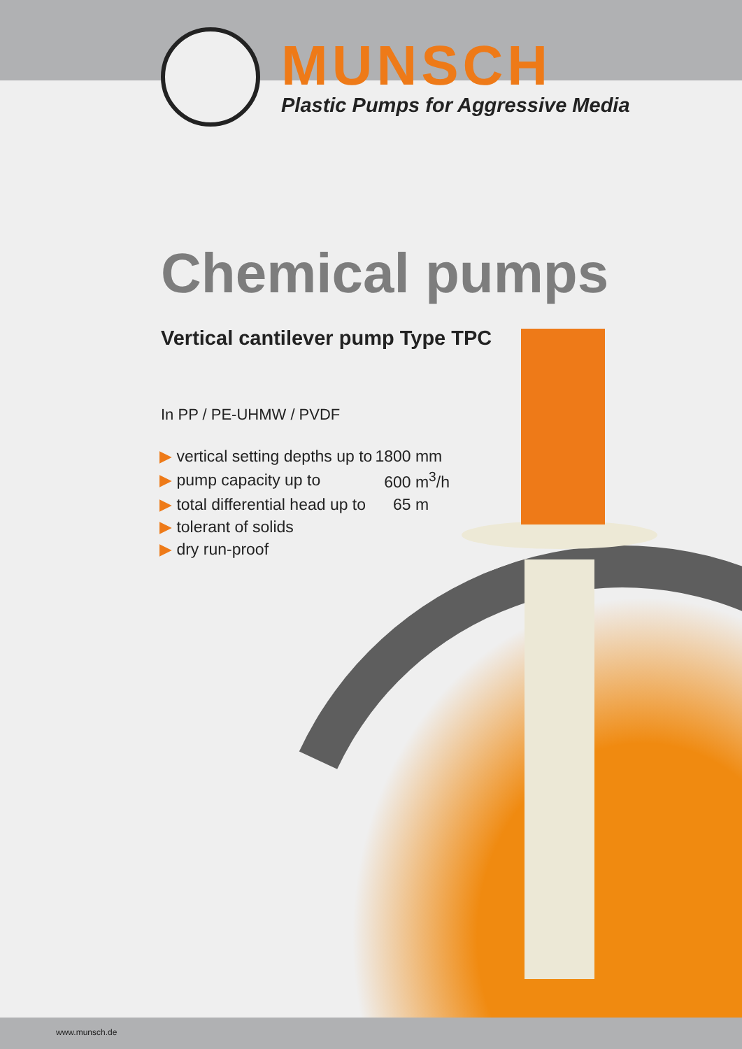MUNSCH
Plastic Pumps for Aggressive Media
Chemical pumps
Vertical cantilever pump Type TPC
In PP / PE-UHMW / PVDF
| ▶ vertical setting depths up to | 1800 mm |
| ▶ pump capacity up to | 600 m<sup>3</sup>/h |
| ▶ total differential head up to | 65 m |
| ▶ tolerant of solids | |
| ▶ dry run-proof | |
www.munsch.de